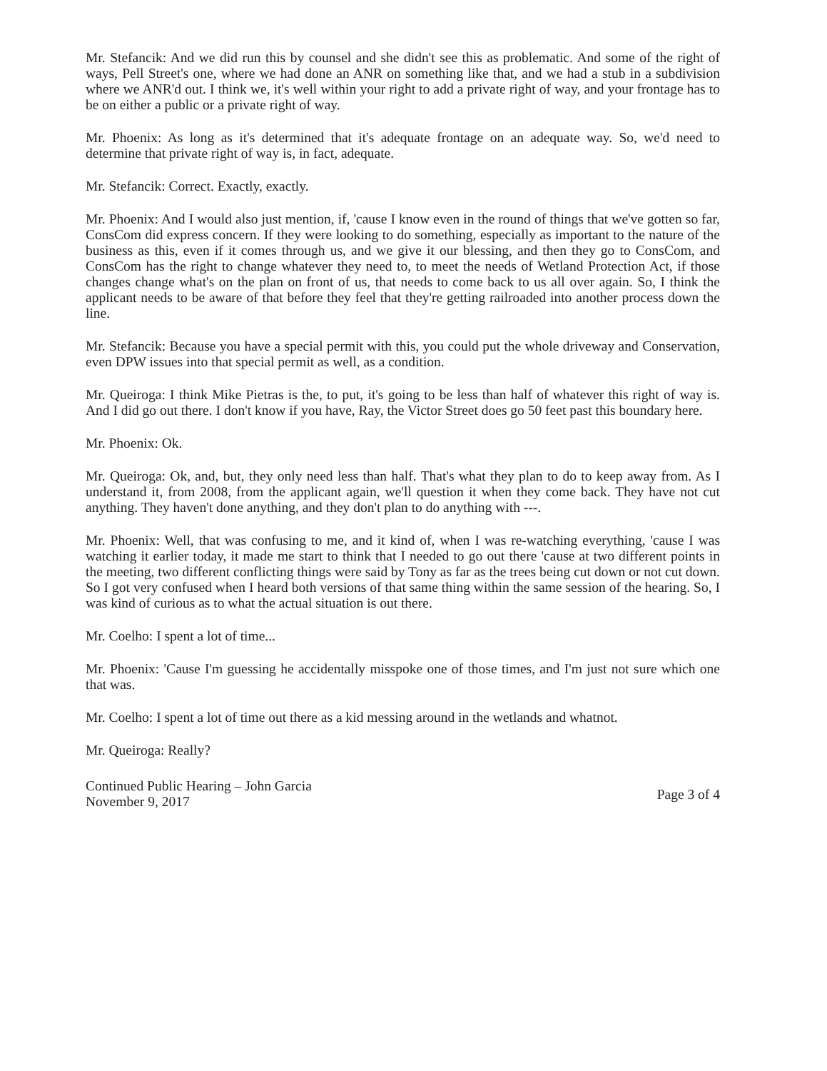Mr. Stefancik: And we did run this by counsel and she didn't see this as problematic. And some of the right of ways, Pell Street's one, where we had done an ANR on something like that, and we had a stub in a subdivision where we ANR'd out. I think we, it's well within your right to add a private right of way, and your frontage has to be on either a public or a private right of way.
Mr. Phoenix: As long as it's determined that it's adequate frontage on an adequate way. So, we'd need to determine that private right of way is, in fact, adequate.
Mr. Stefancik: Correct. Exactly, exactly.
Mr. Phoenix: And I would also just mention, if, 'cause I know even in the round of things that we've gotten so far, ConsCom did express concern. If they were looking to do something, especially as important to the nature of the business as this, even if it comes through us, and we give it our blessing, and then they go to ConsCom, and ConsCom has the right to change whatever they need to, to meet the needs of Wetland Protection Act, if those changes change what's on the plan on front of us, that needs to come back to us all over again. So, I think the applicant needs to be aware of that before they feel that they're getting railroaded into another process down the line.
Mr. Stefancik: Because you have a special permit with this, you could put the whole driveway and Conservation, even DPW issues into that special permit as well, as a condition.
Mr. Queiroga: I think Mike Pietras is the, to put, it's going to be less than half of whatever this right of way is. And I did go out there. I don't know if you have, Ray, the Victor Street does go 50 feet past this boundary here.
Mr. Phoenix: Ok.
Mr. Queiroga: Ok, and, but, they only need less than half. That's what they plan to do to keep away from. As I understand it, from 2008, from the applicant again, we'll question it when they come back. They have not cut anything. They haven't done anything, and they don't plan to do anything with ---.
Mr. Phoenix: Well, that was confusing to me, and it kind of, when I was re-watching everything, 'cause I was watching it earlier today, it made me start to think that I needed to go out there 'cause at two different points in the meeting, two different conflicting things were said by Tony as far as the trees being cut down or not cut down. So I got very confused when I heard both versions of that same thing within the same session of the hearing. So, I was kind of curious as to what the actual situation is out there.
Mr. Coelho: I spent a lot of time...
Mr. Phoenix: 'Cause I'm guessing he accidentally misspoke one of those times, and I'm just not sure which one that was.
Mr. Coelho: I spent a lot of time out there as a kid messing around in the wetlands and whatnot.
Mr. Queiroga: Really?
Continued Public Hearing – John Garcia
November 9, 2017
Page 3 of 4